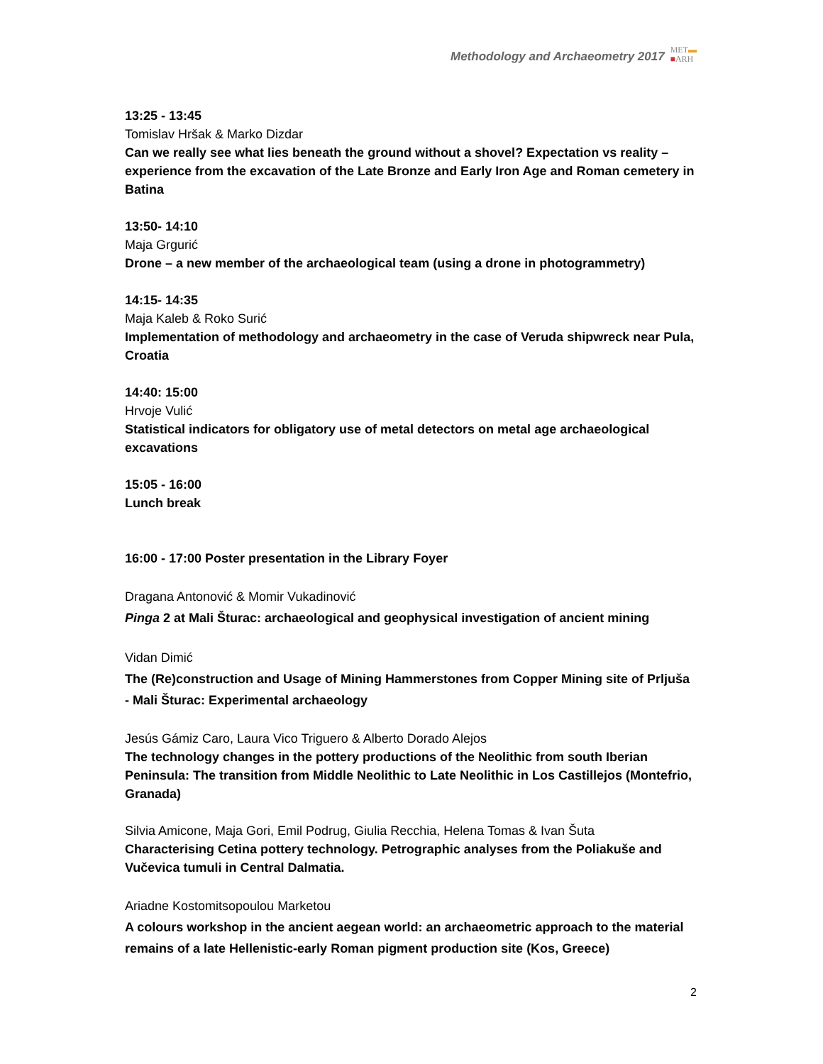Methodology and Archaeometry 2017
MET▬
■ARH
13:25 - 13:45
Tomislav Hršak & Marko Dizdar
Can we really see what lies beneath the ground without a shovel? Expectation vs reality – experience from the excavation of the Late Bronze and Early Iron Age and Roman cemetery in Batina
13:50- 14:10
Maja Grgurić
Drone – a new member of the archaeological team (using a drone in photogrammetry)
14:15- 14:35
Maja Kaleb & Roko Surić
Implementation of methodology and archaeometry in the case of Veruda shipwreck near Pula, Croatia
14:40: 15:00
Hrvoje Vulić
Statistical indicators for obligatory use of metal detectors on metal age archaeological excavations
15:05 - 16:00
Lunch break
16:00 - 17:00 Poster presentation in the Library Foyer
Dragana Antonović & Momir Vukadinović
Pinga 2 at Mali Šturac: archaeological and geophysical investigation of ancient mining
Vidan Dimić
The (Re)construction and Usage of Mining Hammerstones from Copper Mining site of Prljuša - Mali Šturac: Experimental archaeology
Jesús Gámiz Caro, Laura Vico Triguero & Alberto Dorado Alejos
The technology changes in the pottery productions of the Neolithic from south Iberian Peninsula: The transition from Middle Neolithic to Late Neolithic in Los Castillejos (Montefrio, Granada)
Silvia Amicone, Maja Gori, Emil Podrug, Giulia Recchia, Helena Tomas & Ivan Šuta
Characterising Cetina pottery technology. Petrographic analyses from the Poliakuše and Vučevica tumuli in Central Dalmatia.
Ariadne Kostomitsopoulou Marketou
A colours workshop in the ancient aegean world: an archaeometric approach to the material remains of a late Hellenistic-early Roman pigment production site (Kos, Greece)
2